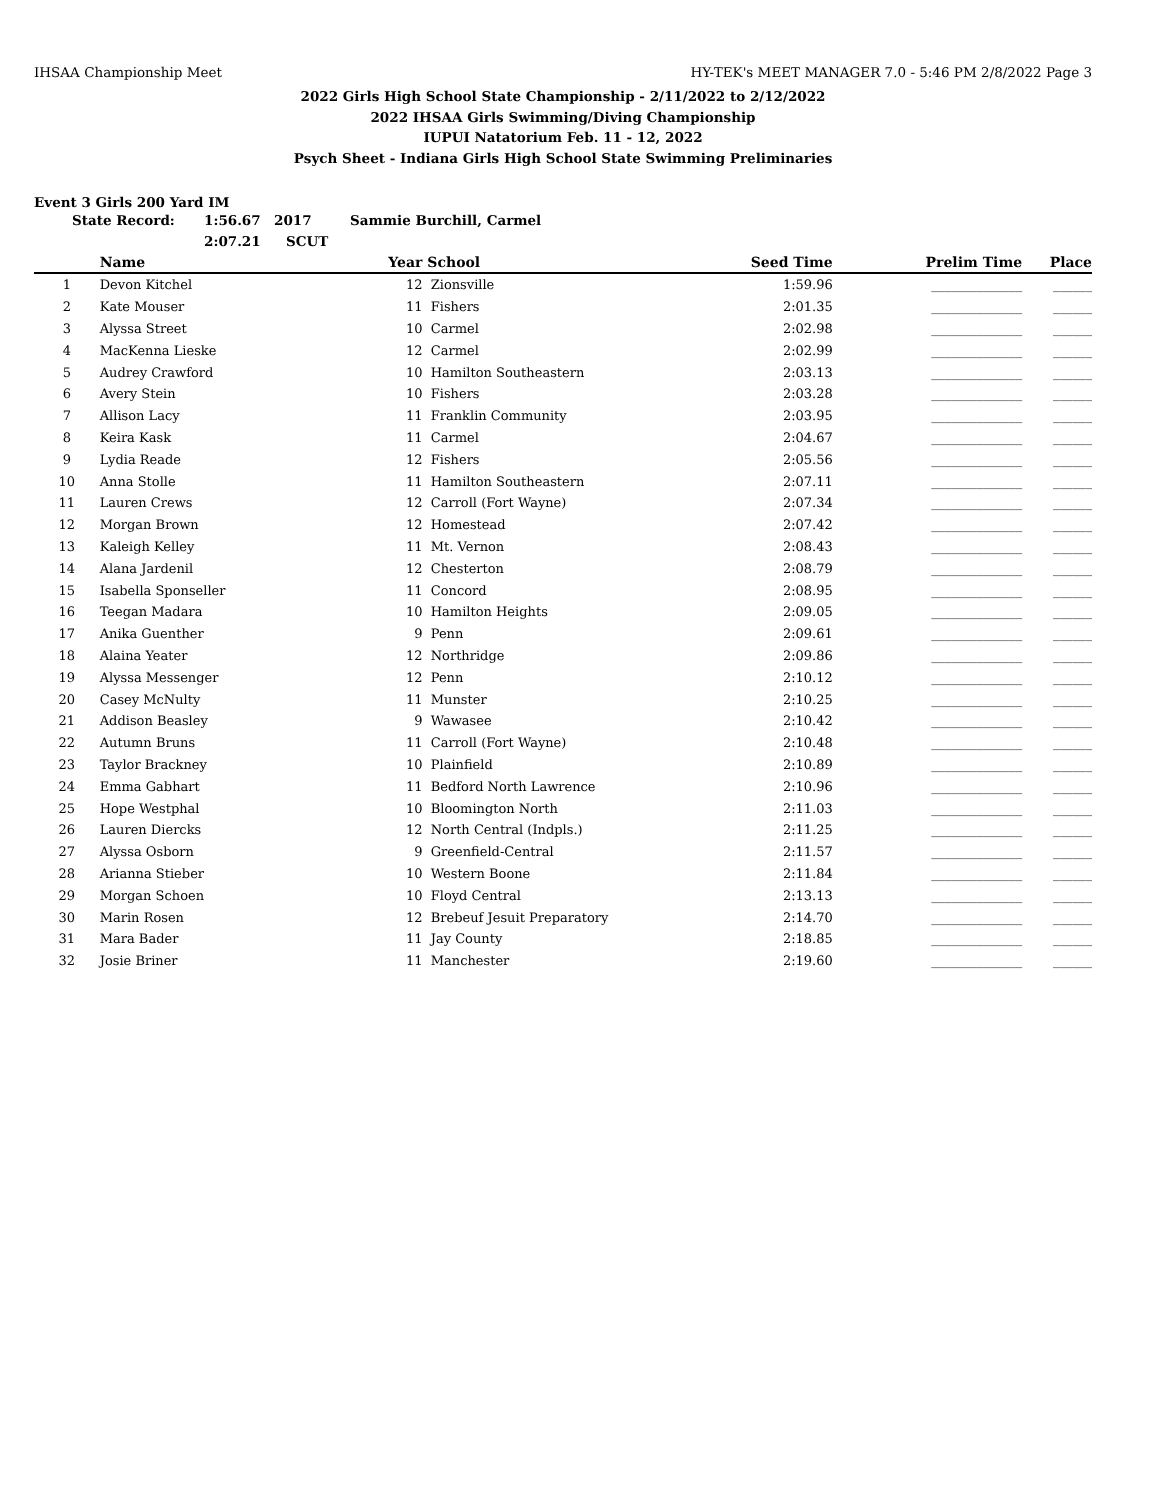IHSAA Championship Meet HY-TEK's MEET MANAGER 7.0 - 5:46 PM 2/8/2022 Page 3
2022 Girls High School State Championship - 2/11/2022 to 2/12/2022
2022 IHSAA Girls Swimming/Diving Championship
IUPUI Natatorium Feb. 11 - 12, 2022
Psych Sheet - Indiana Girls High School State Swimming Preliminaries
Event 3 Girls 200 Yard IM
State Record: 1:56.67 2017 Sammie Burchill, Carmel 2:07.21 SCUT
| | Name | Year | School | Seed Time | Prelim Time | Place |
| --- | --- | --- | --- | --- | --- | --- |
| 1 | Devon Kitchel | 12 | Zionsville | 1:59.96 | ______________ | ______ |
| 2 | Kate Mouser | 11 | Fishers | 2:01.35 | ______________ | ______ |
| 3 | Alyssa Street | 10 | Carmel | 2:02.98 | ______________ | ______ |
| 4 | MacKenna Lieske | 12 | Carmel | 2:02.99 | ______________ | ______ |
| 5 | Audrey Crawford | 10 | Hamilton Southeastern | 2:03.13 | ______________ | ______ |
| 6 | Avery Stein | 10 | Fishers | 2:03.28 | ______________ | ______ |
| 7 | Allison Lacy | 11 | Franklin Community | 2:03.95 | ______________ | ______ |
| 8 | Keira Kask | 11 | Carmel | 2:04.67 | ______________ | ______ |
| 9 | Lydia Reade | 12 | Fishers | 2:05.56 | ______________ | ______ |
| 10 | Anna Stolle | 11 | Hamilton Southeastern | 2:07.11 | ______________ | ______ |
| 11 | Lauren Crews | 12 | Carroll (Fort Wayne) | 2:07.34 | ______________ | ______ |
| 12 | Morgan Brown | 12 | Homestead | 2:07.42 | ______________ | ______ |
| 13 | Kaleigh Kelley | 11 | Mt. Vernon | 2:08.43 | ______________ | ______ |
| 14 | Alana Jardenil | 12 | Chesterton | 2:08.79 | ______________ | ______ |
| 15 | Isabella Sponseller | 11 | Concord | 2:08.95 | ______________ | ______ |
| 16 | Teegan Madara | 10 | Hamilton Heights | 2:09.05 | ______________ | ______ |
| 17 | Anika Guenther | 9 | Penn | 2:09.61 | ______________ | ______ |
| 18 | Alaina Yeater | 12 | Northridge | 2:09.86 | ______________ | ______ |
| 19 | Alyssa Messenger | 12 | Penn | 2:10.12 | ______________ | ______ |
| 20 | Casey McNulty | 11 | Munster | 2:10.25 | ______________ | ______ |
| 21 | Addison Beasley | 9 | Wawasee | 2:10.42 | ______________ | ______ |
| 22 | Autumn Bruns | 11 | Carroll (Fort Wayne) | 2:10.48 | ______________ | ______ |
| 23 | Taylor Brackney | 10 | Plainfield | 2:10.89 | ______________ | ______ |
| 24 | Emma Gabhart | 11 | Bedford North Lawrence | 2:10.96 | ______________ | ______ |
| 25 | Hope Westphal | 10 | Bloomington North | 2:11.03 | ______________ | ______ |
| 26 | Lauren Diercks | 12 | North Central (Indpls.) | 2:11.25 | ______________ | ______ |
| 27 | Alyssa Osborn | 9 | Greenfield-Central | 2:11.57 | ______________ | ______ |
| 28 | Arianna Stieber | 10 | Western Boone | 2:11.84 | ______________ | ______ |
| 29 | Morgan Schoen | 10 | Floyd Central | 2:13.13 | ______________ | ______ |
| 30 | Marin Rosen | 12 | Brebeuf Jesuit Preparatory | 2:14.70 | ______________ | ______ |
| 31 | Mara Bader | 11 | Jay County | 2:18.85 | ______________ | ______ |
| 32 | Josie Briner | 11 | Manchester | 2:19.60 | ______________ | ______ |